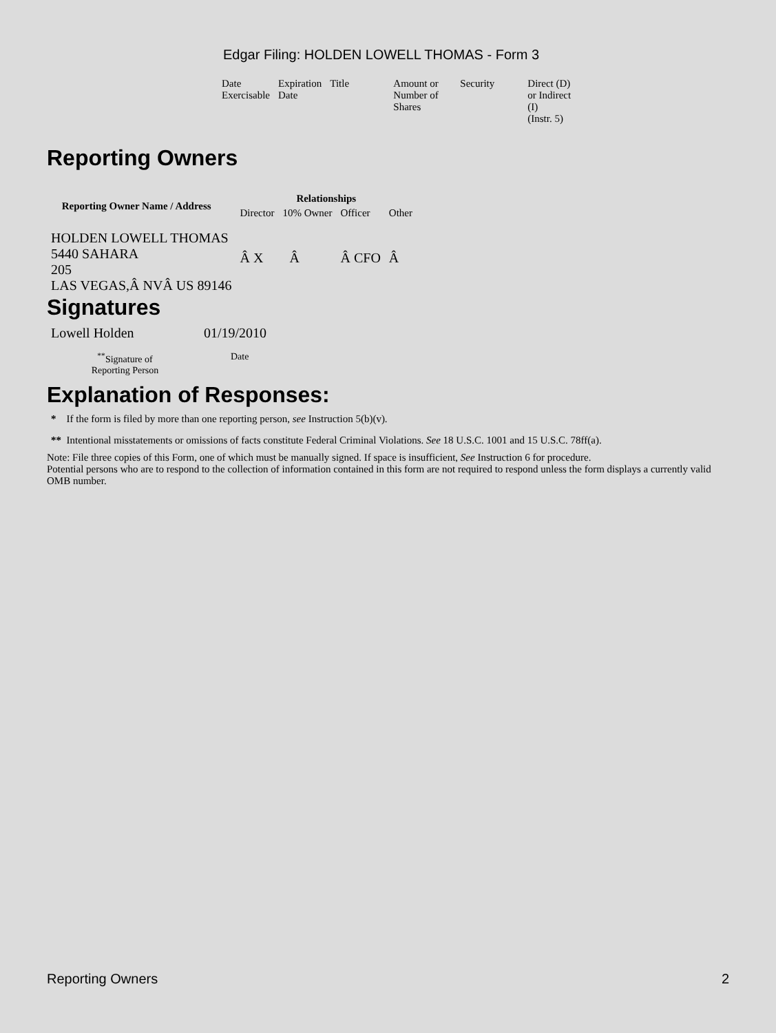Edgar Filing: HOLDEN LOWELL THOMAS - Form 3
| Date Exercisable | Expiration Date | Title | Amount or Number of Shares | Security | Direct (D) or Indirect (I) (Instr. 5) |
Reporting Owners
| Reporting Owner Name / Address | Relationships | | | |
| --- | --- | --- | --- | --- |
| | Director | 10% Owner | Officer | Other |
| HOLDEN LOWELL THOMAS 5440 SAHARA 205 LAS VEGAS,Â NVÂ US 89146 | Â X | Â | Â CFO | Â |
Signatures
| Lowell Holden | 01/19/2010 |
| <sup>**</sup> Signature of Reporting Person | Date |
Explanation of Responses:
* If the form is filed by more than one reporting person, see Instruction 5(b)(v).
** Intentional misstatements or omissions of facts constitute Federal Criminal Violations. See 18 U.S.C. 1001 and 15 U.S.C. 78ff(a).
Note: File three copies of this Form, one of which must be manually signed. If space is insufficient, See Instruction 6 for procedure.
Potential persons who are to respond to the collection of information contained in this form are not required to respond unless the form displays a currently valid OMB number.
Reporting Owners 2